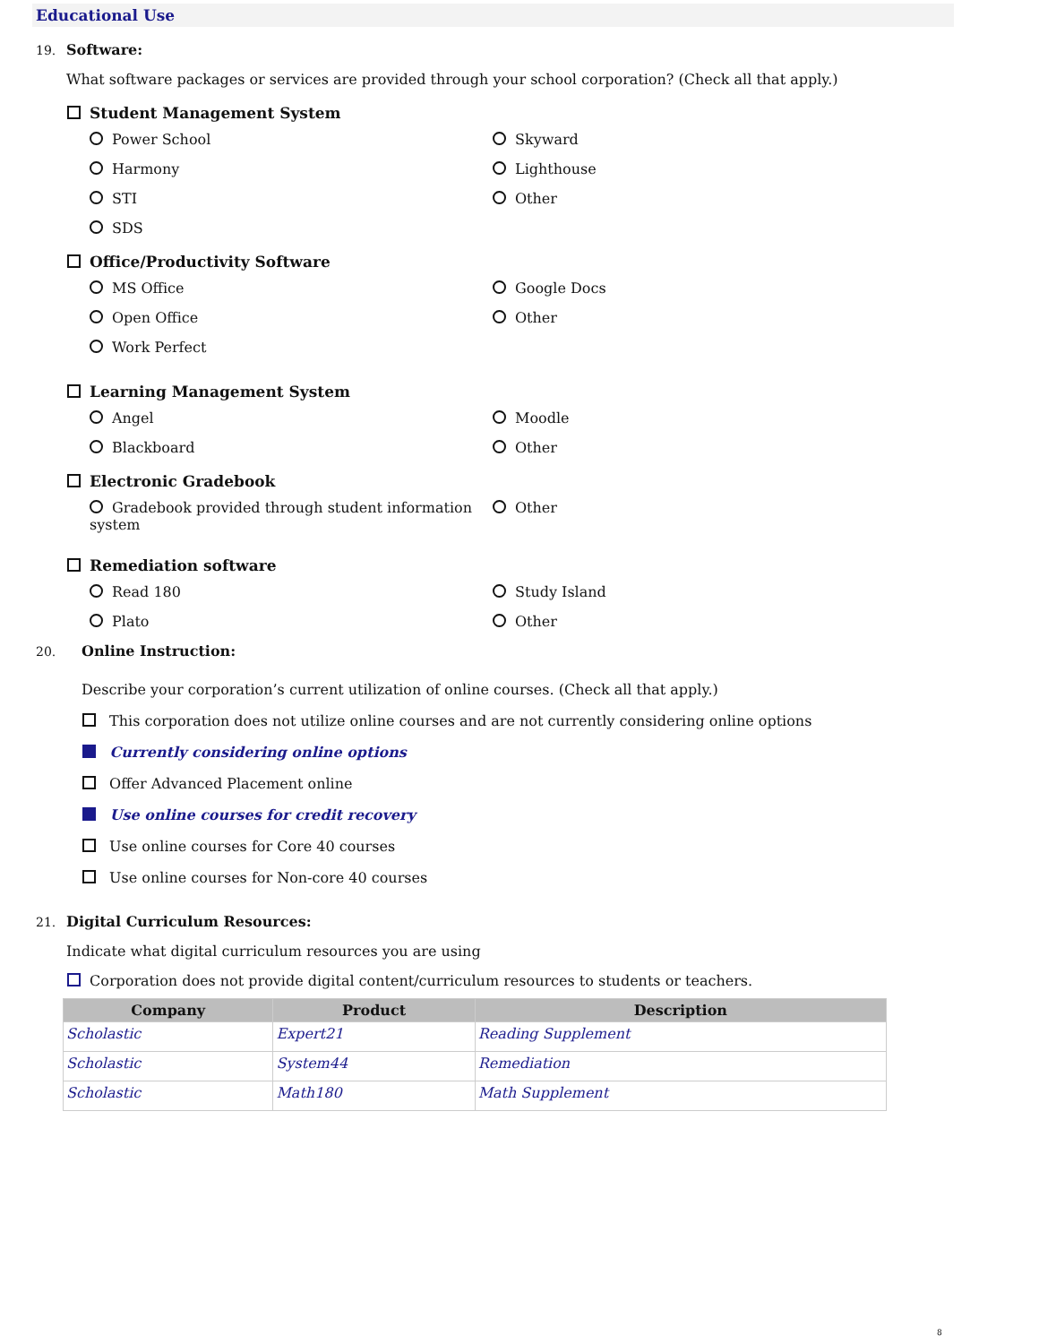Educational Use
19. Software:
What software packages or services are provided through your school corporation? (Check all that apply.)
Student Management System
Power School
Skyward
Harmony
Lighthouse
STI
Other
SDS
Office/Productivity Software
MS Office
Google Docs
Open Office
Other
Work Perfect
Learning Management System
Angel
Moodle
Blackboard
Other
Electronic Gradebook
Gradebook provided through student information system
Other
Remediation software
Read 180
Study Island
Plato
Other
20. Online Instruction:
Describe your corporation’s current utilization of online courses. (Check all that apply.)
This corporation does not utilize online courses and are not currently considering online options
Currently considering online options
Offer Advanced Placement online
Use online courses for credit recovery
Use online courses for Core 40 courses
Use online courses for Non-core 40 courses
21. Digital Curriculum Resources:
Indicate what digital curriculum resources you are using
Corporation does not provide digital content/curriculum resources to students or teachers.
| Company | Product | Description |
| --- | --- | --- |
| Scholastic | Expert21 | Reading Supplement |
| Scholastic | System44 | Remediation |
| Scholastic | Math180 | Math Supplement |
8